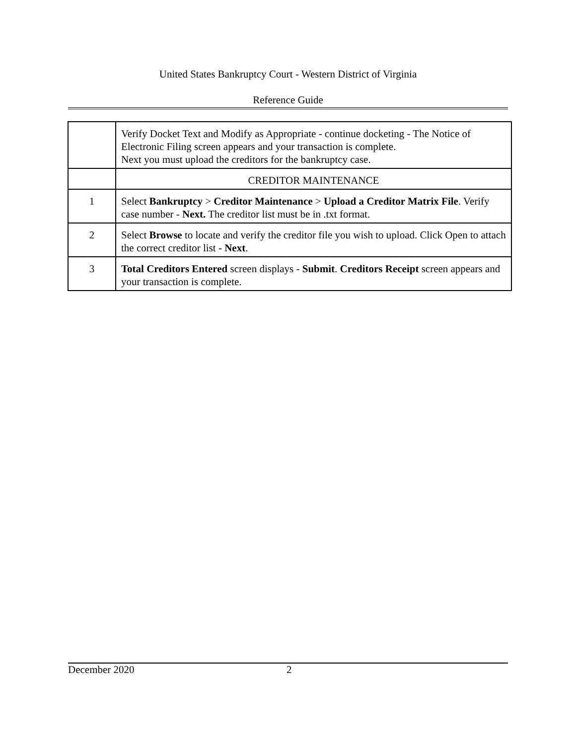United States Bankruptcy Court - Western District of Virginia
Reference Guide
| | Verify Docket Text and Modify as Appropriate - continue docketing - The Notice of Electronic Filing screen appears and your transaction is complete. Next you must upload the creditors for the bankruptcy case. |
| | CREDITOR MAINTENANCE |
| 1 | Select Bankruptcy > Creditor Maintenance > Upload a Creditor Matrix File . Verify case number - Next. The creditor list must be in .txt format. |
| 2 | Select Browse to locate and verify the creditor file you wish to upload. Click Open to attach the correct creditor list - Next . |
| 3 | Total Creditors Entered screen displays - Submit . Creditors Receipt screen appears and your transaction is complete. |
December 2020 2